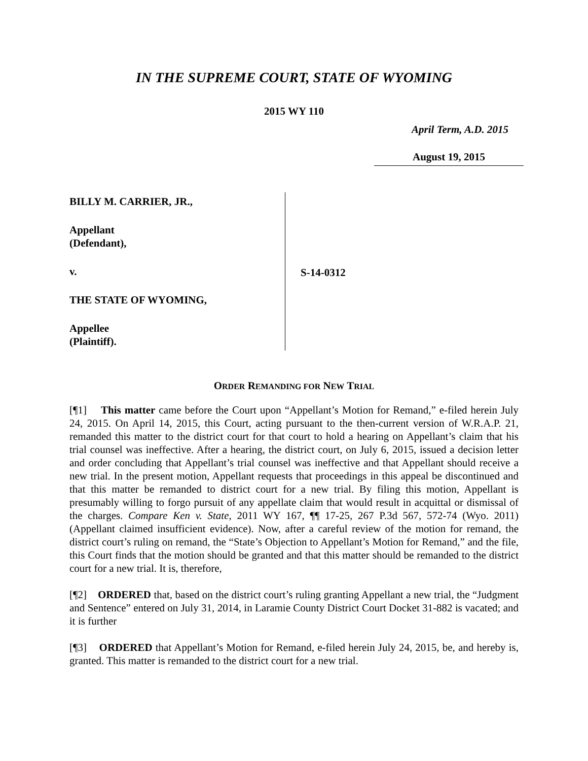IN THE SUPREME COURT, STATE OF WYOMING
2015 WY 110
April Term, A.D. 2015
August 19, 2015
BILLY M. CARRIER, JR.,
Appellant
(Defendant),
v.
THE STATE OF WYOMING,
Appellee
(Plaintiff).
S-14-0312
ORDER REMANDING FOR NEW TRIAL
[¶1] This matter came before the Court upon “Appellant’s Motion for Remand,” e-filed herein July 24, 2015. On April 14, 2015, this Court, acting pursuant to the then-current version of W.R.A.P. 21, remanded this matter to the district court for that court to hold a hearing on Appellant’s claim that his trial counsel was ineffective. After a hearing, the district court, on July 6, 2015, issued a decision letter and order concluding that Appellant’s trial counsel was ineffective and that Appellant should receive a new trial. In the present motion, Appellant requests that proceedings in this appeal be discontinued and that this matter be remanded to district court for a new trial. By filing this motion, Appellant is presumably willing to forgo pursuit of any appellate claim that would result in acquittal or dismissal of the charges. Compare Ken v. State, 2011 WY 167, ¶¶ 17-25, 267 P.3d 567, 572-74 (Wyo. 2011) (Appellant claimed insufficient evidence). Now, after a careful review of the motion for remand, the district court’s ruling on remand, the “State’s Objection to Appellant’s Motion for Remand,” and the file, this Court finds that the motion should be granted and that this matter should be remanded to the district court for a new trial. It is, therefore,
[¶2] ORDERED that, based on the district court’s ruling granting Appellant a new trial, the “Judgment and Sentence” entered on July 31, 2014, in Laramie County District Court Docket 31-882 is vacated; and it is further
[¶3] ORDERED that Appellant’s Motion for Remand, e-filed herein July 24, 2015, be, and hereby is, granted. This matter is remanded to the district court for a new trial.